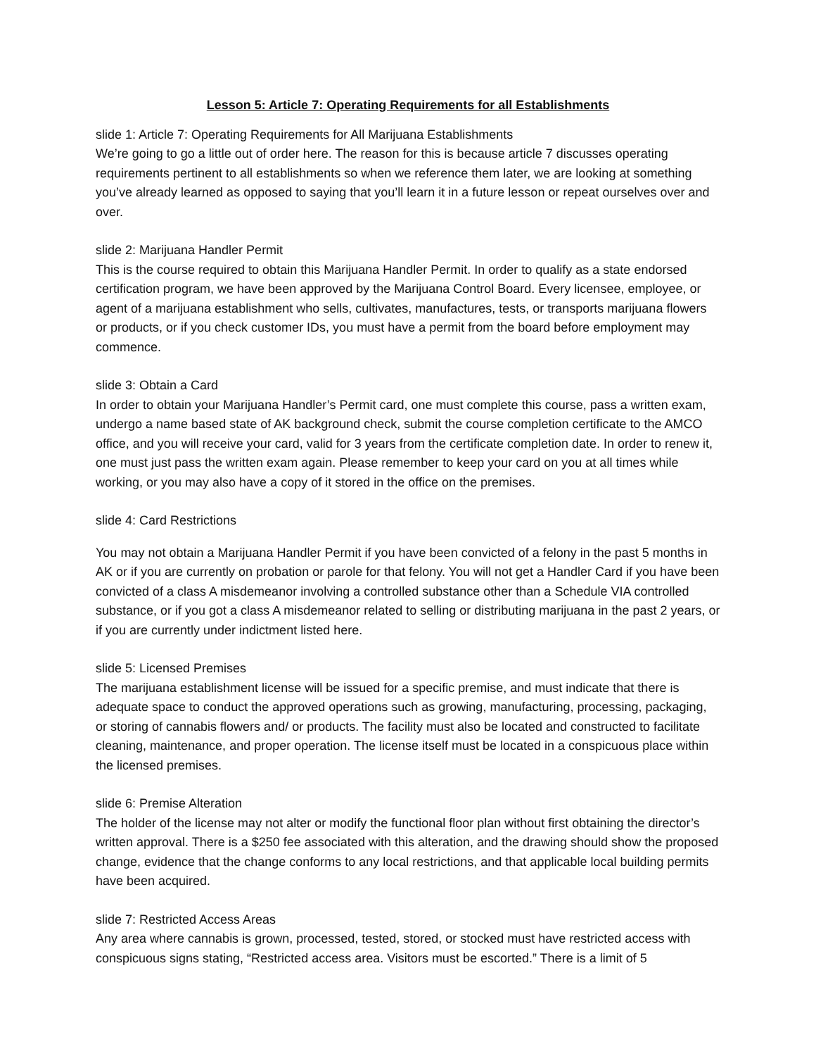Lesson 5: Article 7: Operating Requirements for all Establishments
slide 1: Article 7: Operating Requirements for All Marijuana Establishments
We’re going to go a little out of order here. The reason for this is because article 7 discusses operating requirements pertinent to all establishments so when we reference them later, we are looking at something you’ve already learned as opposed to saying that you’ll learn it in a future lesson or repeat ourselves over and over.
slide 2: Marijuana Handler Permit
This is the course required to obtain this Marijuana Handler Permit. In order to qualify as a state endorsed certification program, we have been approved by the Marijuana Control Board. Every licensee, employee, or agent of a marijuana establishment who sells, cultivates, manufactures, tests, or transports marijuana flowers or products, or if you check customer IDs, you must have a permit from the board before employment may commence.
slide 3: Obtain a Card
In order to obtain your Marijuana Handler’s Permit card, one must complete this course, pass a written exam, undergo a name based state of AK background check, submit the course completion certificate to the AMCO office, and you will receive your card, valid for 3 years from the certificate completion date. In order to renew it, one must just pass the written exam again. Please remember to keep your card on you at all times while working, or you may also have a copy of it stored in the office on the premises.
slide 4: Card Restrictions
You may not obtain a Marijuana Handler Permit if you have been convicted of a felony in the past 5 months in AK or if you are currently on probation or parole for that felony. You will not get a Handler Card if you have been convicted of a class A misdemeanor involving a controlled substance other than a Schedule VIA controlled substance, or if you got a class A misdemeanor related to selling or distributing marijuana in the past 2 years, or if you are currently under indictment listed here.
slide 5: Licensed Premises
The marijuana establishment license will be issued for a specific premise, and must indicate that there is adequate space to conduct the approved operations such as growing, manufacturing, processing, packaging, or storing of cannabis flowers and/ or products. The facility must also be located and constructed to facilitate cleaning, maintenance, and proper operation. The license itself must be located in a conspicuous place within the licensed premises.
slide 6: Premise Alteration
The holder of the license may not alter or modify the functional floor plan without first obtaining the director’s written approval. There is a $250 fee associated with this alteration, and the drawing should show the proposed change, evidence that the change conforms to any local restrictions, and that applicable local building permits have been acquired.
slide 7: Restricted Access Areas
Any area where cannabis is grown, processed, tested, stored, or stocked must have restricted access with conspicuous signs stating, “Restricted access area. Visitors must be escorted.” There is a limit of 5